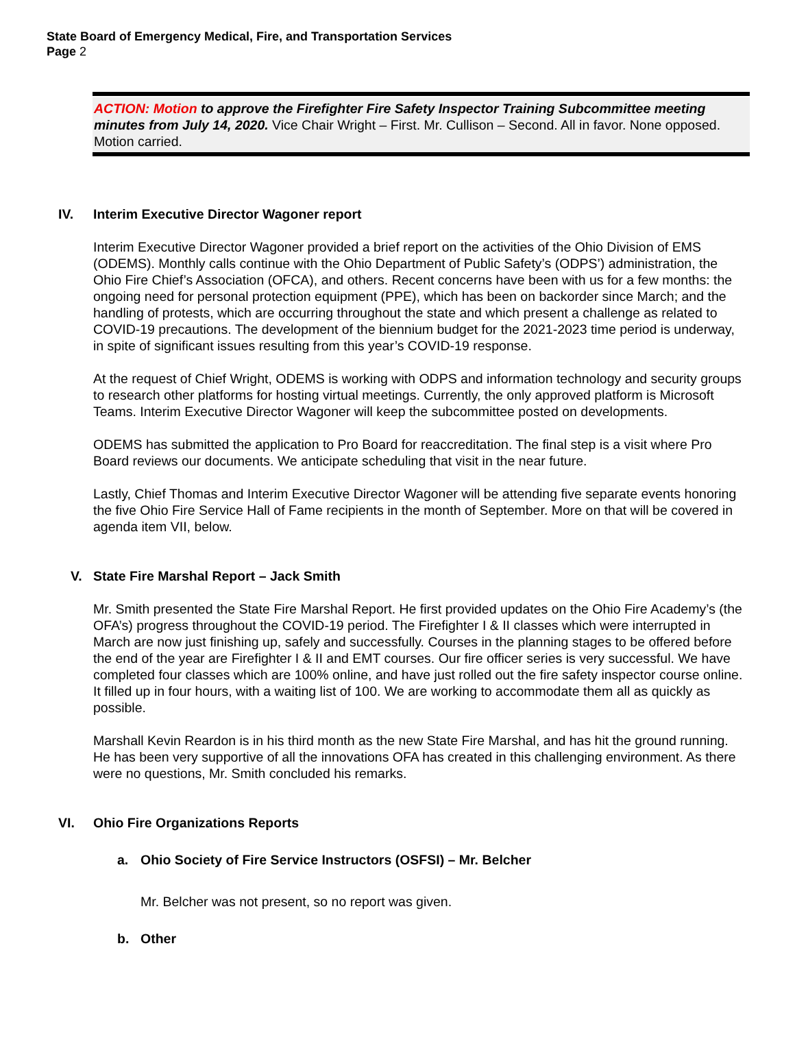State Board of Emergency Medical, Fire, and Transportation Services
Page 2
ACTION: Motion to approve the Firefighter Fire Safety Inspector Training Subcommittee meeting minutes from July 14, 2020. Vice Chair Wright – First. Mr. Cullison – Second. All in favor. None opposed. Motion carried.
IV. Interim Executive Director Wagoner report
Interim Executive Director Wagoner provided a brief report on the activities of the Ohio Division of EMS (ODEMS). Monthly calls continue with the Ohio Department of Public Safety’s (ODPS’) administration, the Ohio Fire Chief’s Association (OFCA), and others. Recent concerns have been with us for a few months: the ongoing need for personal protection equipment (PPE), which has been on backorder since March; and the handling of protests, which are occurring throughout the state and which present a challenge as related to COVID-19 precautions. The development of the biennium budget for the 2021-2023 time period is underway, in spite of significant issues resulting from this year’s COVID-19 response.
At the request of Chief Wright, ODEMS is working with ODPS and information technology and security groups to research other platforms for hosting virtual meetings. Currently, the only approved platform is Microsoft Teams. Interim Executive Director Wagoner will keep the subcommittee posted on developments.
ODEMS has submitted the application to Pro Board for reaccreditation. The final step is a visit where Pro Board reviews our documents. We anticipate scheduling that visit in the near future.
Lastly, Chief Thomas and Interim Executive Director Wagoner will be attending five separate events honoring the five Ohio Fire Service Hall of Fame recipients in the month of September. More on that will be covered in agenda item VII, below.
V. State Fire Marshal Report – Jack Smith
Mr. Smith presented the State Fire Marshal Report. He first provided updates on the Ohio Fire Academy’s (the OFA’s) progress throughout the COVID-19 period. The Firefighter I & II classes which were interrupted in March are now just finishing up, safely and successfully. Courses in the planning stages to be offered before the end of the year are Firefighter I & II and EMT courses. Our fire officer series is very successful. We have completed four classes which are 100% online, and have just rolled out the fire safety inspector course online. It filled up in four hours, with a waiting list of 100. We are working to accommodate them all as quickly as possible.
Marshall Kevin Reardon is in his third month as the new State Fire Marshal, and has hit the ground running. He has been very supportive of all the innovations OFA has created in this challenging environment. As there were no questions, Mr. Smith concluded his remarks.
VI. Ohio Fire Organizations Reports
a. Ohio Society of Fire Service Instructors (OSFSI) – Mr. Belcher
Mr. Belcher was not present, so no report was given.
b. Other